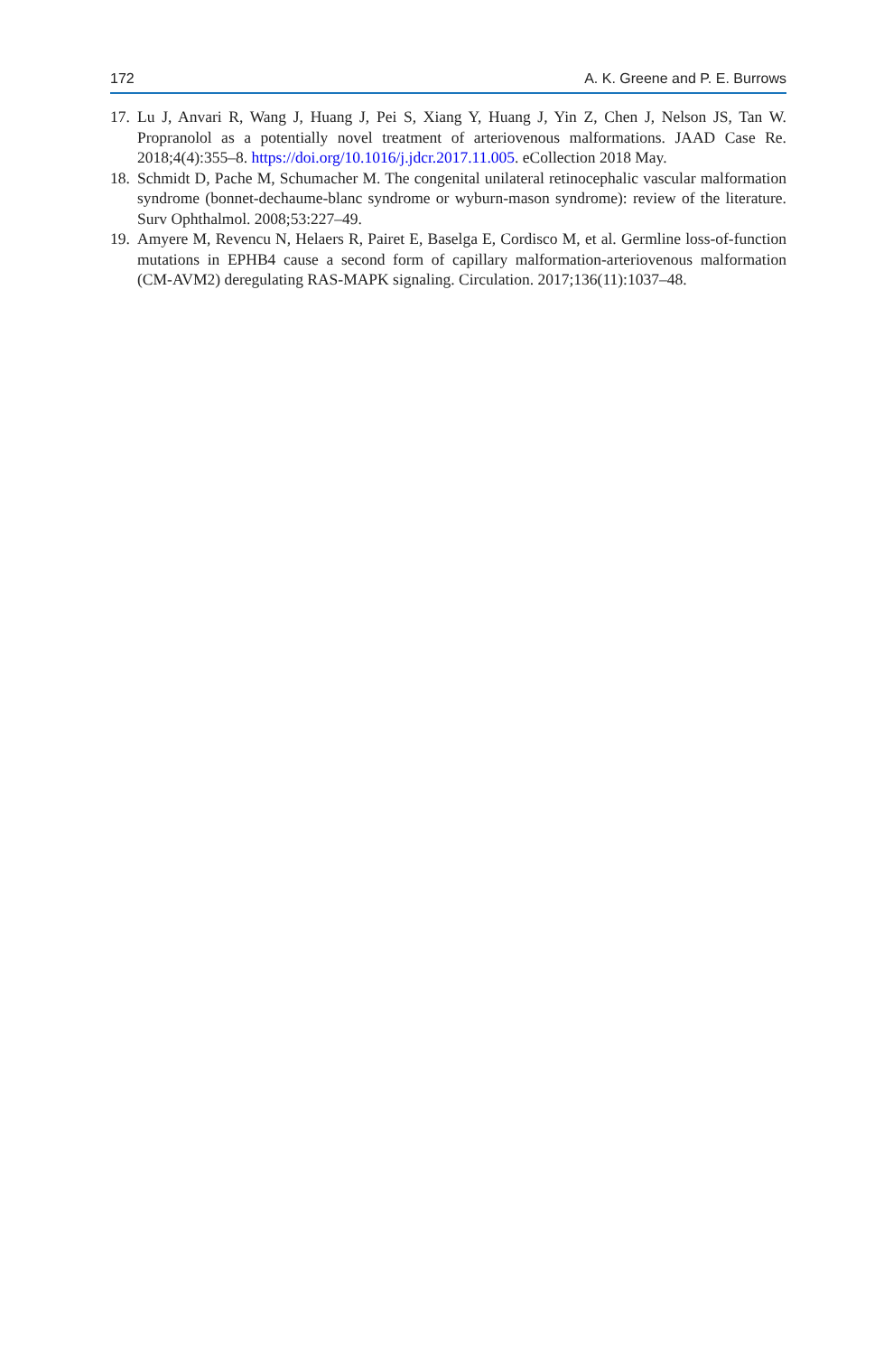172 A. K. Greene and P. E. Burrows
17. Lu J, Anvari R, Wang J, Huang J, Pei S, Xiang Y, Huang J, Yin Z, Chen J, Nelson JS, Tan W. Propranolol as a potentially novel treatment of arteriovenous malformations. JAAD Case Re. 2018;4(4):355–8. https://doi.org/10.1016/j.jdcr.2017.11.005. eCollection 2018 May.
18. Schmidt D, Pache M, Schumacher M. The congenital unilateral retinocephalic vascular malformation syndrome (bonnet-dechaume-blanc syndrome or wyburn-mason syndrome): review of the literature. Surv Ophthalmol. 2008;53:227–49.
19. Amyere M, Revencu N, Helaers R, Pairet E, Baselga E, Cordisco M, et al. Germline loss-of-function mutations in EPHB4 cause a second form of capillary malformation-arteriovenous malformation (CM-AVM2) deregulating RAS-MAPK signaling. Circulation. 2017;136(11):1037–48.